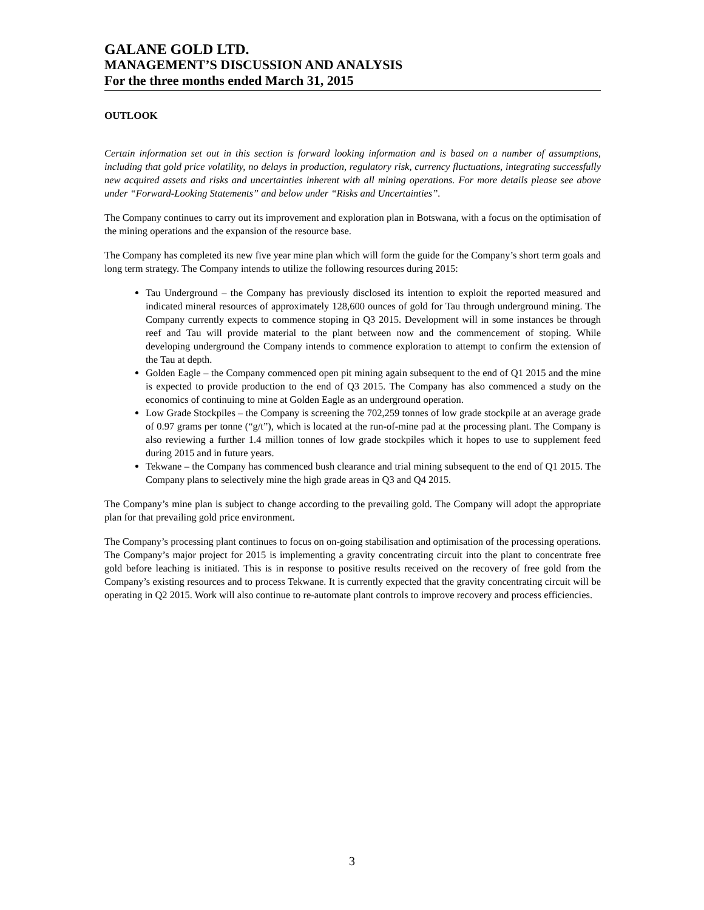GALANE GOLD LTD.
MANAGEMENT’S DISCUSSION AND ANALYSIS
For the three months ended March 31, 2015
OUTLOOK
Certain information set out in this section is forward looking information and is based on a number of assumptions, including that gold price volatility, no delays in production, regulatory risk, currency fluctuations, integrating successfully new acquired assets and risks and uncertainties inherent with all mining operations. For more details please see above under “Forward-Looking Statements” and below under “Risks and Uncertainties”.
The Company continues to carry out its improvement and exploration plan in Botswana, with a focus on the optimisation of the mining operations and the expansion of the resource base.
The Company has completed its new five year mine plan which will form the guide for the Company’s short term goals and long term strategy. The Company intends to utilize the following resources during 2015:
Tau Underground – the Company has previously disclosed its intention to exploit the reported measured and indicated mineral resources of approximately 128,600 ounces of gold for Tau through underground mining. The Company currently expects to commence stoping in Q3 2015. Development will in some instances be through reef and Tau will provide material to the plant between now and the commencement of stoping. While developing underground the Company intends to commence exploration to attempt to confirm the extension of the Tau at depth.
Golden Eagle – the Company commenced open pit mining again subsequent to the end of Q1 2015 and the mine is expected to provide production to the end of Q3 2015. The Company has also commenced a study on the economics of continuing to mine at Golden Eagle as an underground operation.
Low Grade Stockpiles – the Company is screening the 702,259 tonnes of low grade stockpile at an average grade of 0.97 grams per tonne (“g/t”), which is located at the run-of-mine pad at the processing plant. The Company is also reviewing a further 1.4 million tonnes of low grade stockpiles which it hopes to use to supplement feed during 2015 and in future years.
Tekwane – the Company has commenced bush clearance and trial mining subsequent to the end of Q1 2015. The Company plans to selectively mine the high grade areas in Q3 and Q4 2015.
The Company’s mine plan is subject to change according to the prevailing gold. The Company will adopt the appropriate plan for that prevailing gold price environment.
The Company’s processing plant continues to focus on on-going stabilisation and optimisation of the processing operations. The Company’s major project for 2015 is implementing a gravity concentrating circuit into the plant to concentrate free gold before leaching is initiated. This is in response to positive results received on the recovery of free gold from the Company’s existing resources and to process Tekwane. It is currently expected that the gravity concentrating circuit will be operating in Q2 2015. Work will also continue to re-automate plant controls to improve recovery and process efficiencies.
3